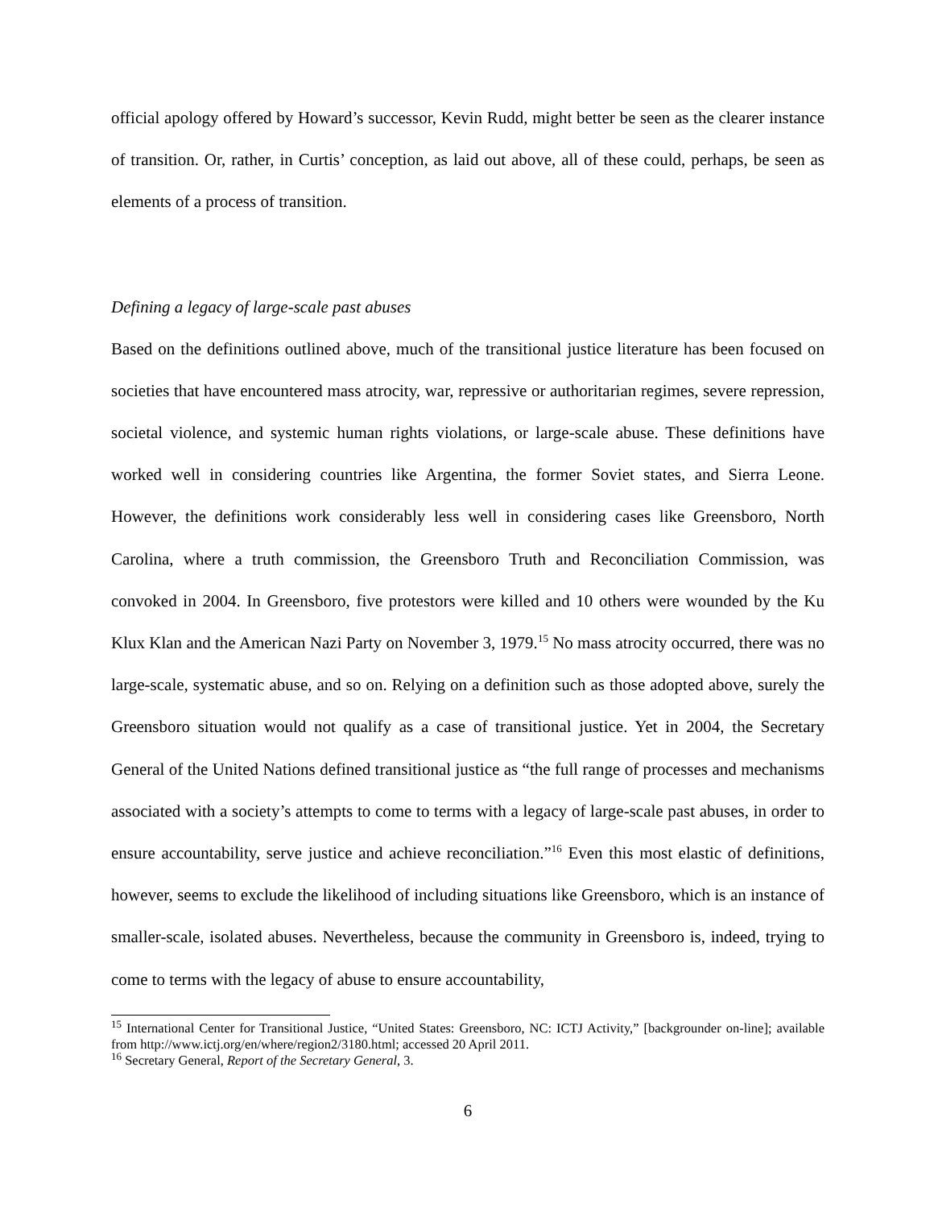official apology offered by Howard’s successor, Kevin Rudd, might better be seen as the clearer instance of transition. Or, rather, in Curtis’ conception, as laid out above, all of these could, perhaps, be seen as elements of a process of transition.
Defining a legacy of large-scale past abuses
Based on the definitions outlined above, much of the transitional justice literature has been focused on societies that have encountered mass atrocity, war, repressive or authoritarian regimes, severe repression, societal violence, and systemic human rights violations, or large-scale abuse. These definitions have worked well in considering countries like Argentina, the former Soviet states, and Sierra Leone. However, the definitions work considerably less well in considering cases like Greensboro, North Carolina, where a truth commission, the Greensboro Truth and Reconciliation Commission, was convoked in 2004. In Greensboro, five protestors were killed and 10 others were wounded by the Ku Klux Klan and the American Nazi Party on November 3, 1979.<sup>15</sup> No mass atrocity occurred, there was no large-scale, systematic abuse, and so on. Relying on a definition such as those adopted above, surely the Greensboro situation would not qualify as a case of transitional justice. Yet in 2004, the Secretary General of the United Nations defined transitional justice as “the full range of processes and mechanisms associated with a society’s attempts to come to terms with a legacy of large-scale past abuses, in order to ensure accountability, serve justice and achieve reconciliation.”<sup>16</sup> Even this most elastic of definitions, however, seems to exclude the likelihood of including situations like Greensboro, which is an instance of smaller-scale, isolated abuses. Nevertheless, because the community in Greensboro is, indeed, trying to come to terms with the legacy of abuse to ensure accountability,
<sup>15</sup> International Center for Transitional Justice, “United States: Greensboro, NC: ICTJ Activity,” [backgrounder on-line]; available from http://www.ictj.org/en/where/region2/3180.html; accessed 20 April 2011.
<sup>16</sup> Secretary General, Report of the Secretary General, 3.
6